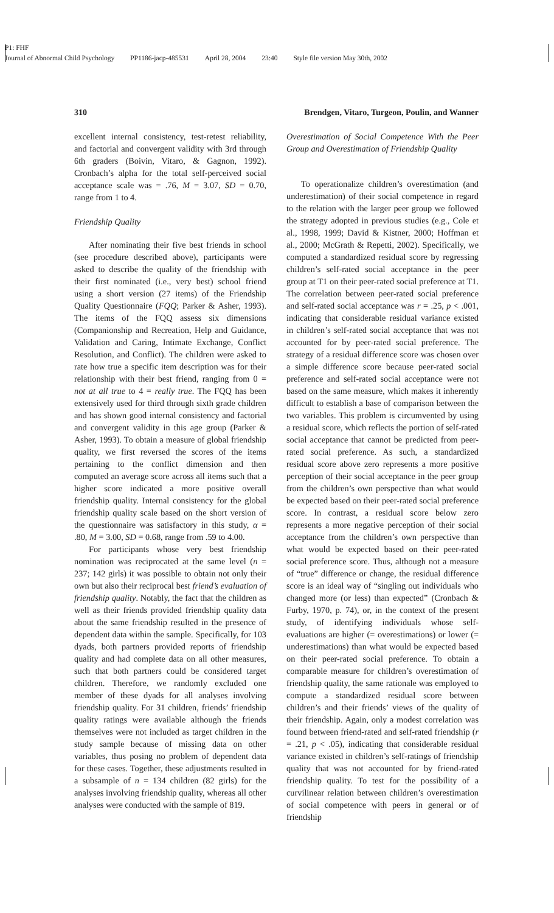P1: FHF
Journal of Abnormal Child Psychology PP1186-jacp-485531 April 28, 2004 23:40 Style file version May 30th, 2002
310 Brendgen, Vitaro, Turgeon, Poulin, and Wanner
excellent internal consistency, test-retest reliability, and factorial and convergent validity with 3rd through 6th graders (Boivin, Vitaro, & Gagnon, 1992). Cronbach’s alpha for the total self-perceived social acceptance scale was = .76, M = 3.07, SD = 0.70, range from 1 to 4.
Friendship Quality
After nominating their five best friends in school (see procedure described above), participants were asked to describe the quality of the friendship with their first nominated (i.e., very best) school friend using a short version (27 items) of the Friendship Quality Questionnaire (FQQ; Parker & Asher, 1993). The items of the FQQ assess six dimensions (Companionship and Recreation, Help and Guidance, Validation and Caring, Intimate Exchange, Conflict Resolution, and Conflict). The children were asked to rate how true a specific item description was for their relationship with their best friend, ranging from 0 = not at all true to 4 = really true. The FQQ has been extensively used for third through sixth grade children and has shown good internal consistency and factorial and convergent validity in this age group (Parker & Asher, 1993). To obtain a measure of global friendship quality, we first reversed the scores of the items pertaining to the conflict dimension and then computed an average score across all items such that a higher score indicated a more positive overall friendship quality. Internal consistency for the global friendship quality scale based on the short version of the questionnaire was satisfactory in this study, α = .80, M = 3.00, SD = 0.68, range from .59 to 4.00.
For participants whose very best friendship nomination was reciprocated at the same level (n = 237; 142 girls) it was possible to obtain not only their own but also their reciprocal best friend’s evaluation of friendship quality. Notably, the fact that the children as well as their friends provided friendship quality data about the same friendship resulted in the presence of dependent data within the sample. Specifically, for 103 dyads, both partners provided reports of friendship quality and had complete data on all other measures, such that both partners could be considered target children. Therefore, we randomly excluded one member of these dyads for all analyses involving friendship quality. For 31 children, friends’ friendship quality ratings were available although the friends themselves were not included as target children in the study sample because of missing data on other variables, thus posing no problem of dependent data for these cases. Together, these adjustments resulted in a subsample of n = 134 children (82 girls) for the analyses involving friendship quality, whereas all other analyses were conducted with the sample of 819.
Overestimation of Social Competence With the Peer Group and Overestimation of Friendship Quality
To operationalize children’s overestimation (and underestimation) of their social competence in regard to the relation with the larger peer group we followed the strategy adopted in previous studies (e.g., Cole et al., 1998, 1999; David & Kistner, 2000; Hoffman et al., 2000; McGrath & Repetti, 2002). Specifically, we computed a standardized residual score by regressing children’s self-rated social acceptance in the peer group at T1 on their peer-rated social preference at T1. The correlation between peer-rated social preference and self-rated social acceptance was r = .25, p < .001, indicating that considerable residual variance existed in children’s self-rated social acceptance that was not accounted for by peer-rated social preference. The strategy of a residual difference score was chosen over a simple difference score because peer-rated social preference and self-rated social acceptance were not based on the same measure, which makes it inherently difficult to establish a base of comparison between the two variables. This problem is circumvented by using a residual score, which reflects the portion of self-rated social acceptance that cannot be predicted from peer-rated social preference. As such, a standardized residual score above zero represents a more positive perception of their social acceptance in the peer group from the children’s own perspective than what would be expected based on their peer-rated social preference score. In contrast, a residual score below zero represents a more negative perception of their social acceptance from the children’s own perspective than what would be expected based on their peer-rated social preference score. Thus, although not a measure of “true” difference or change, the residual difference score is an ideal way of “singling out individuals who changed more (or less) than expected” (Cronbach & Furby, 1970, p. 74), or, in the context of the present study, of identifying individuals whose self-evaluations are higher (= overestimations) or lower (= underestimations) than what would be expected based on their peer-rated social preference. To obtain a comparable measure for children’s overestimation of friendship quality, the same rationale was employed to compute a standardized residual score between children’s and their friends’ views of the quality of their friendship. Again, only a modest correlation was found between friend-rated and self-rated friendship (r = .21, p < .05), indicating that considerable residual variance existed in children’s self-ratings of friendship quality that was not accounted for by friend-rated friendship quality. To test for the possibility of a curvilinear relation between children’s overestimation of social competence with peers in general or of friendship